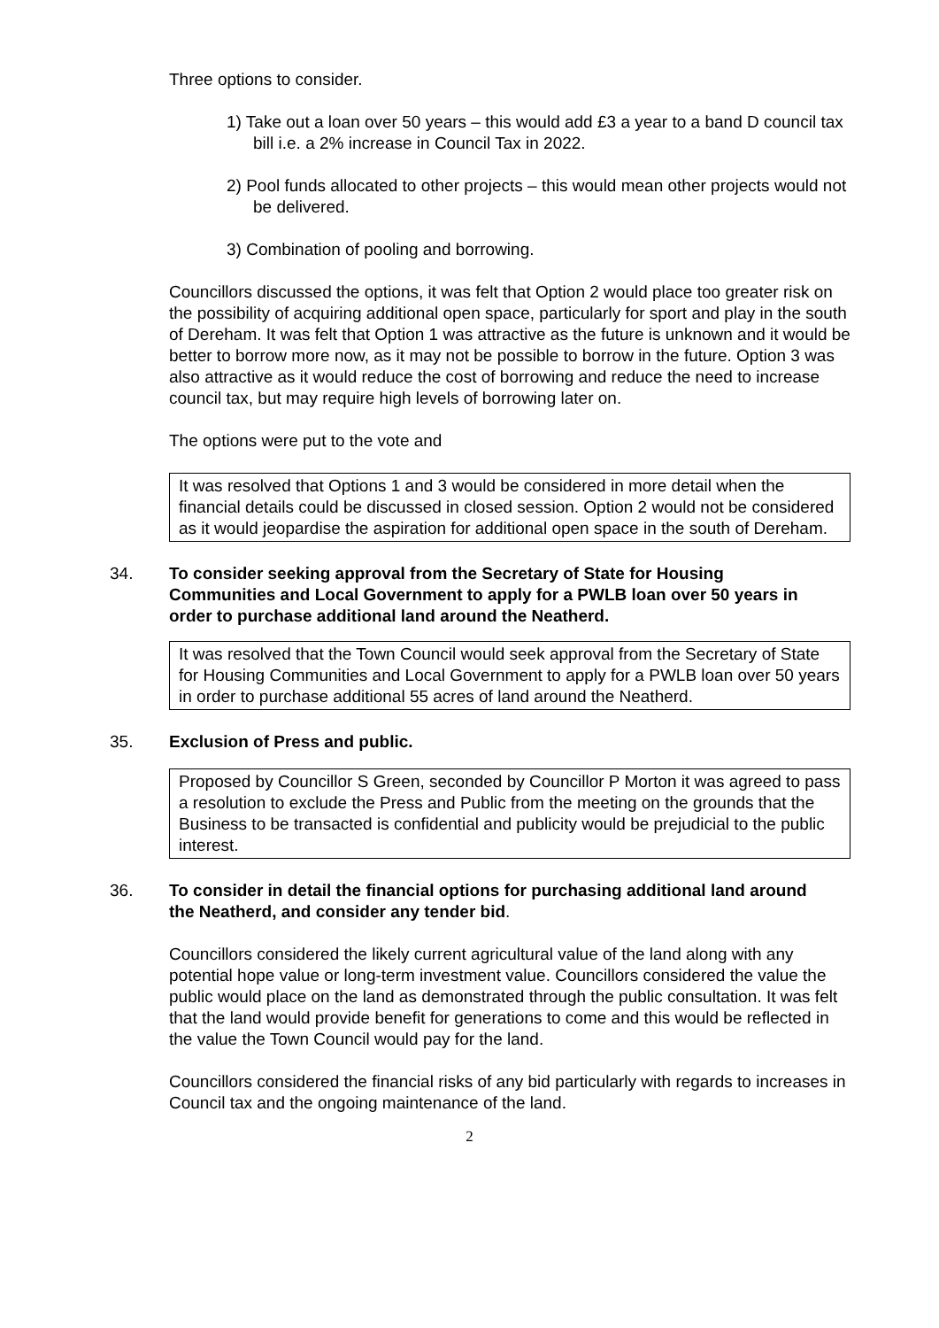Three options to consider.
1) Take out a loan over 50 years – this would add £3 a year to a band D council tax bill i.e. a 2% increase in Council Tax in 2022.
2) Pool funds allocated to other projects – this would mean other projects would not be delivered.
3) Combination of pooling and borrowing.
Councillors discussed the options, it was felt that Option 2 would place too greater risk on the possibility of acquiring additional open space, particularly for sport and play in the south of Dereham. It was felt that Option 1 was attractive as the future is unknown and it would be better to borrow more now, as it may not be possible to borrow in the future. Option 3 was also attractive as it would reduce the cost of borrowing and reduce the need to increase council tax, but may require high levels of borrowing later on.
The options were put to the vote and
It was resolved that Options 1 and 3 would be considered in more detail when the financial details could be discussed in closed session. Option 2 would not be considered as it would jeopardise the aspiration for additional open space in the south of Dereham.
34. To consider seeking approval from the Secretary of State for Housing Communities and Local Government to apply for a PWLB loan over 50 years in order to purchase additional land around the Neatherd.
It was resolved that the Town Council would seek approval from the Secretary of State for Housing Communities and Local Government to apply for a PWLB loan over 50 years in order to purchase additional 55 acres of land around the Neatherd.
35. Exclusion of Press and public.
Proposed by Councillor S Green, seconded by Councillor P Morton it was agreed to pass a resolution to exclude the Press and Public from the meeting on the grounds that the Business to be transacted is confidential and publicity would be prejudicial to the public interest.
36. To consider in detail the financial options for purchasing additional land around the Neatherd, and consider any tender bid.
Councillors considered the likely current agricultural value of the land along with any potential hope value or long-term investment value. Councillors considered the value the public would place on the land as demonstrated through the public consultation. It was felt that the land would provide benefit for generations to come and this would be reflected in the value the Town Council would pay for the land.
Councillors considered the financial risks of any bid particularly with regards to increases in Council tax and the ongoing maintenance of the land.
2